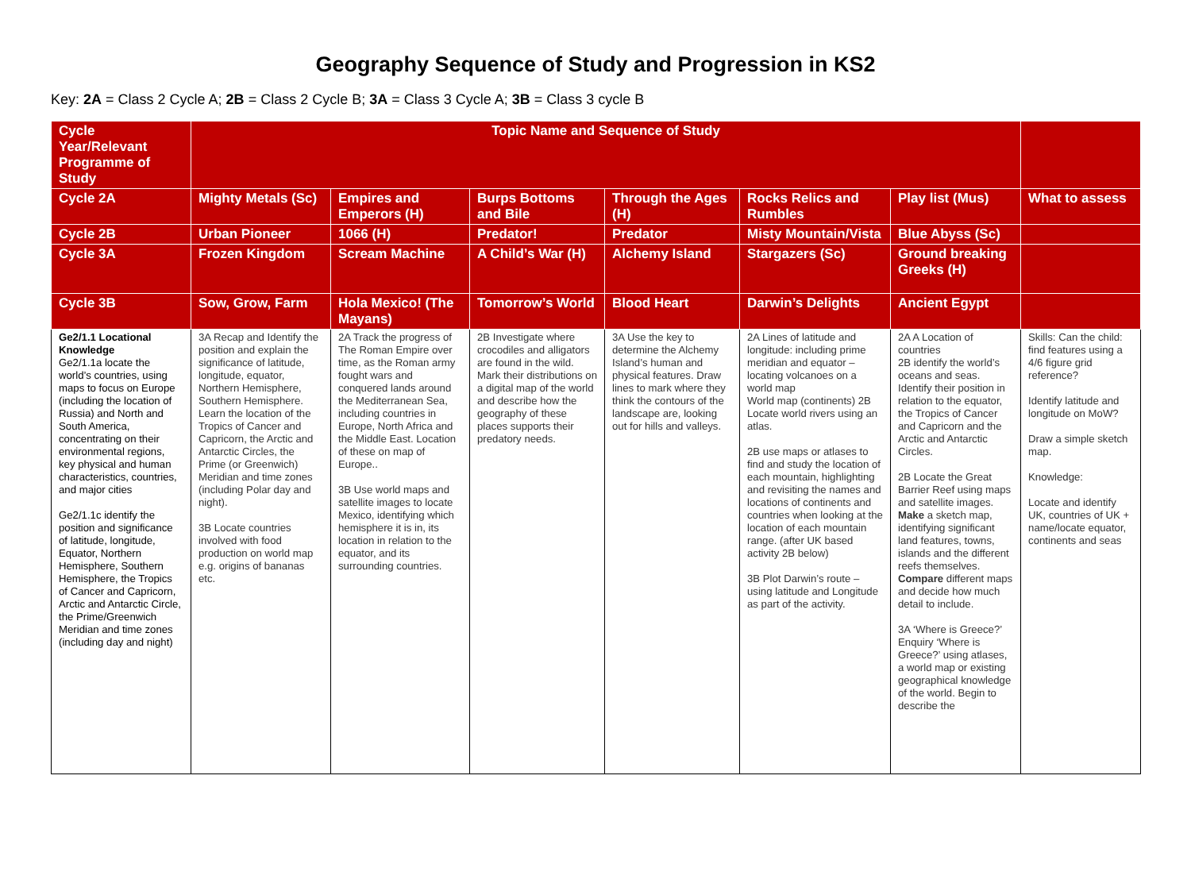Geography Sequence of Study and Progression in KS2
Key: 2A = Class 2 Cycle A; 2B = Class 2 Cycle B; 3A = Class 3 Cycle A; 3B = Class 3 cycle B
| Cycle Year/Relevant Programme of Study | Topic Name and Sequence of Study | | | | | | |
| --- | --- | --- | --- | --- | --- | --- | --- |
| Cycle 2A | Mighty Metals (Sc) | Empires and Emperors (H) | Burps Bottoms and Bile | Through the Ages (H) | Rocks Relics and Rumbles | Play list (Mus) | What to assess |
| Cycle 2B | Urban Pioneer | 1066 (H) | Predator! | Predator | Misty Mountain/Vista | Blue Abyss (Sc) | |
| Cycle 3A | Frozen Kingdom | Scream Machine | A Child’s War (H) | Alchemy Island | Stargazers (Sc) | Ground breaking Greeks (H) | |
| Cycle 3B | Sow, Grow, Farm | Hola Mexico! (The Mayans) | Tomorrow’s World | Blood Heart | Darwin’s Delights | Ancient Egypt | |
| Ge2/1.1 Locational Knowledge Ge2/1.1a locate the world’s countries, using maps to focus on Europe (including the location of Russia) and North and South America, concentrating on their environmental regions, key physical and human characteristics, countries, and major cities Ge2/1.1c identify the position and significance of latitude, longitude, Equator, Northern Hemisphere, Southern Hemisphere, the Tropics of Cancer and Capricorn, Arctic and Antarctic Circle, the Prime/Greenwich Meridian and time zones (including day and night) | 3A Recap and Identify the position and explain the significance of latitude, longitude, equator, Northern Hemisphere, Southern Hemisphere. Learn the location of the Tropics of Cancer and Capricorn, the Arctic and Antarctic Circles, the Prime (or Greenwich) Meridian and time zones (including Polar day and night). 3B Locate countries involved with food production on world map e.g. origins of bananas etc. | 2A Track the progress of The Roman Empire over time, as the Roman army fought wars and conquered lands around the Mediterranean Sea, including countries in Europe, North Africa and the Middle East. Location of these on map of Europe.. 3B Use world maps and satellite images to locate Mexico, identifying which hemisphere it is in, its location in relation to the equator, and its surrounding countries. | 2B Investigate where crocodiles and alligators are found in the wild. Mark their distributions on a digital map of the world and describe how the geography of these places supports their predatory needs. | 3A Use the key to determine the Alchemy Island’s human and physical features. Draw lines to mark where they think the contours of the landscape are, looking out for hills and valleys. | 2A Lines of latitude and longitude: including prime meridian and equator – locating volcanoes on a world map World map (continents) 2B Locate world rivers using an atlas. 2B use maps or atlases to find and study the location of each mountain, highlighting and revisiting the names and locations of continents and countries when looking at the location of each mountain range. (after UK based activity 2B below) 3B Plot Darwin’s route – using latitude and Longitude as part of the activity. | 2A A Location of countries 2B identify the world’s oceans and seas. Identify their position in relation to the equator, the Tropics of Cancer and Capricorn and the Arctic and Antarctic Circles. 2B Locate the Great Barrier Reef using maps and satellite images. Make a sketch map, identifying significant land features, towns, islands and the different reefs themselves. Compare different maps and decide how much detail to include. 3A ‘Where is Greece?’ Enquiry ‘Where is Greece?’ using atlases, a world map or existing geographical knowledge of the world. Begin to describe the | Skills: Can the child: find features using a 4/6 figure grid reference? Identify latitude and longitude on MoW? Draw a simple sketch map. Knowledge: Locate and identify UK, countries of UK + name/locate equator, continents and seas |